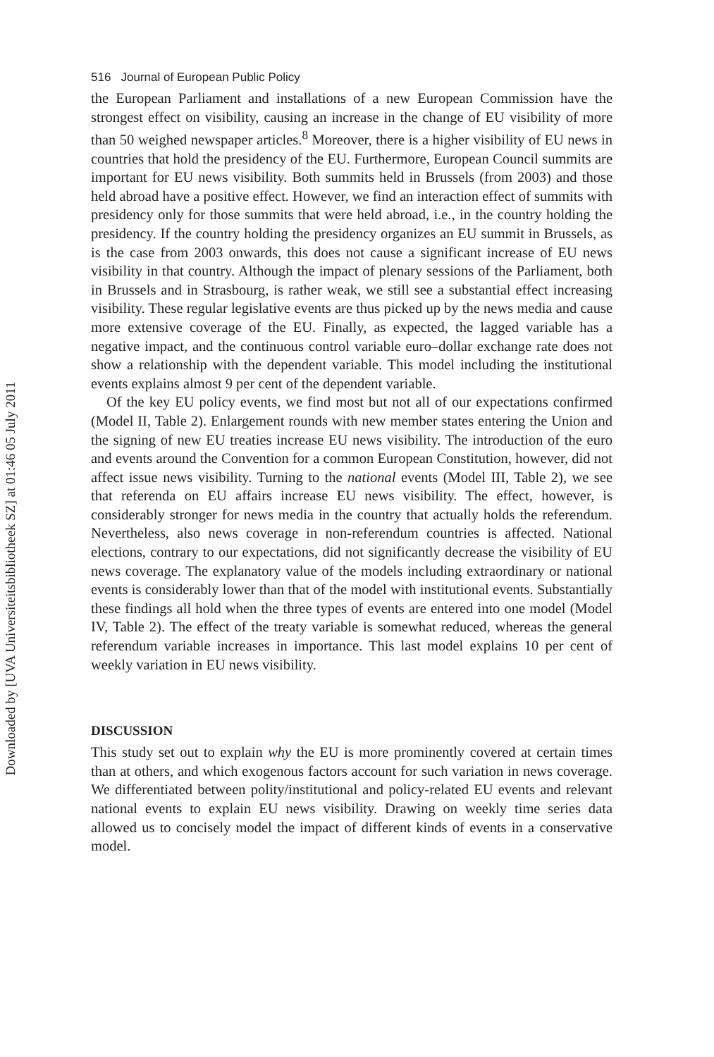Downloaded by [UVA Universiteitsbibliotheek SZ] at 01:46 05 July 2011
516 Journal of European Public Policy
the European Parliament and installations of a new European Commission have the strongest effect on visibility, causing an increase in the change of EU visibility of more than 50 weighed newspaper articles.<sup>8</sup> Moreover, there is a higher visibility of EU news in countries that hold the presidency of the EU. Furthermore, European Council summits are important for EU news visibility. Both summits held in Brussels (from 2003) and those held abroad have a positive effect. However, we find an interaction effect of summits with presidency only for those summits that were held abroad, i.e., in the country holding the presidency. If the country holding the presidency organizes an EU summit in Brussels, as is the case from 2003 onwards, this does not cause a significant increase of EU news visibility in that country. Although the impact of plenary sessions of the Parliament, both in Brussels and in Strasbourg, is rather weak, we still see a substantial effect increasing visibility. These regular legislative events are thus picked up by the news media and cause more extensive coverage of the EU. Finally, as expected, the lagged variable has a negative impact, and the continuous control variable euro–dollar exchange rate does not show a relationship with the dependent variable. This model including the institutional events explains almost 9 per cent of the dependent variable.
Of the key EU policy events, we find most but not all of our expectations confirmed (Model II, Table 2). Enlargement rounds with new member states entering the Union and the signing of new EU treaties increase EU news visibility. The introduction of the euro and events around the Convention for a common European Constitution, however, did not affect issue news visibility. Turning to the national events (Model III, Table 2), we see that referenda on EU affairs increase EU news visibility. The effect, however, is considerably stronger for news media in the country that actually holds the referendum. Nevertheless, also news coverage in non-referendum countries is affected. National elections, contrary to our expectations, did not significantly decrease the visibility of EU news coverage. The explanatory value of the models including extraordinary or national events is considerably lower than that of the model with institutional events. Substantially these findings all hold when the three types of events are entered into one model (Model IV, Table 2). The effect of the treaty variable is somewhat reduced, whereas the general referendum variable increases in importance. This last model explains 10 per cent of weekly variation in EU news visibility.
DISCUSSION
This study set out to explain why the EU is more prominently covered at certain times than at others, and which exogenous factors account for such variation in news coverage. We differentiated between polity/institutional and policy-related EU events and relevant national events to explain EU news visibility. Drawing on weekly time series data allowed us to concisely model the impact of different kinds of events in a conservative model.